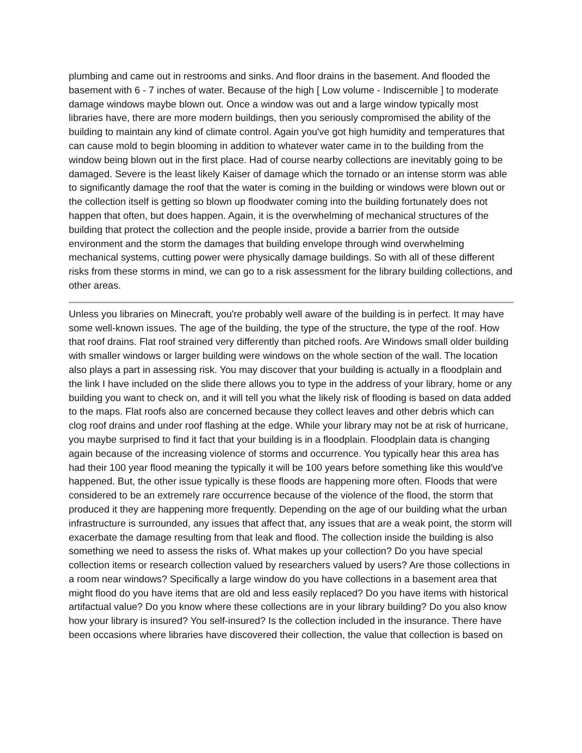plumbing and came out in restrooms and sinks. And floor drains in the basement. And flooded the basement with 6 - 7 inches of water. Because of the high [ Low volume - Indiscernible ] to moderate damage windows maybe blown out. Once a window was out and a large window typically most libraries have, there are more modern buildings, then you seriously compromised the ability of the building to maintain any kind of climate control. Again you've got high humidity and temperatures that can cause mold to begin blooming in addition to whatever water came in to the building from the window being blown out in the first place. Had of course nearby collections are inevitably going to be damaged. Severe is the least likely Kaiser of damage which the tornado or an intense storm was able to significantly damage the roof that the water is coming in the building or windows were blown out or the collection itself is getting so blown up floodwater coming into the building fortunately does not happen that often, but does happen. Again, it is the overwhelming of mechanical structures of the building that protect the collection and the people inside, provide a barrier from the outside environment and the storm the damages that building envelope through wind overwhelming mechanical systems, cutting power were physically damage buildings. So with all of these different risks from these storms in mind, we can go to a risk assessment for the library building collections, and other areas.
Unless you libraries on Minecraft, you're probably well aware of the building is in perfect. It may have some well-known issues. The age of the building, the type of the structure, the type of the roof. How that roof drains. Flat roof strained very differently than pitched roofs. Are Windows small older building with smaller windows or larger building were windows on the whole section of the wall. The location also plays a part in assessing risk. You may discover that your building is actually in a floodplain and the link I have included on the slide there allows you to type in the address of your library, home or any building you want to check on, and it will tell you what the likely risk of flooding is based on data added to the maps. Flat roofs also are concerned because they collect leaves and other debris which can clog roof drains and under roof flashing at the edge. While your library may not be at risk of hurricane, you maybe surprised to find it fact that your building is in a floodplain. Floodplain data is changing again because of the increasing violence of storms and occurrence. You typically hear this area has had their 100 year flood meaning the typically it will be 100 years before something like this would've happened. But, the other issue typically is these floods are happening more often. Floods that were considered to be an extremely rare occurrence because of the violence of the flood, the storm that produced it they are happening more frequently. Depending on the age of our building what the urban infrastructure is surrounded, any issues that affect that, any issues that are a weak point, the storm will exacerbate the damage resulting from that leak and flood. The collection inside the building is also something we need to assess the risks of. What makes up your collection? Do you have special collection items or research collection valued by researchers valued by users? Are those collections in a room near windows? Specifically a large window do you have collections in a basement area that might flood do you have items that are old and less easily replaced? Do you have items with historical artifactual value? Do you know where these collections are in your library building? Do you also know how your library is insured? You self-insured? Is the collection included in the insurance. There have been occasions where libraries have discovered their collection, the value that collection is based on